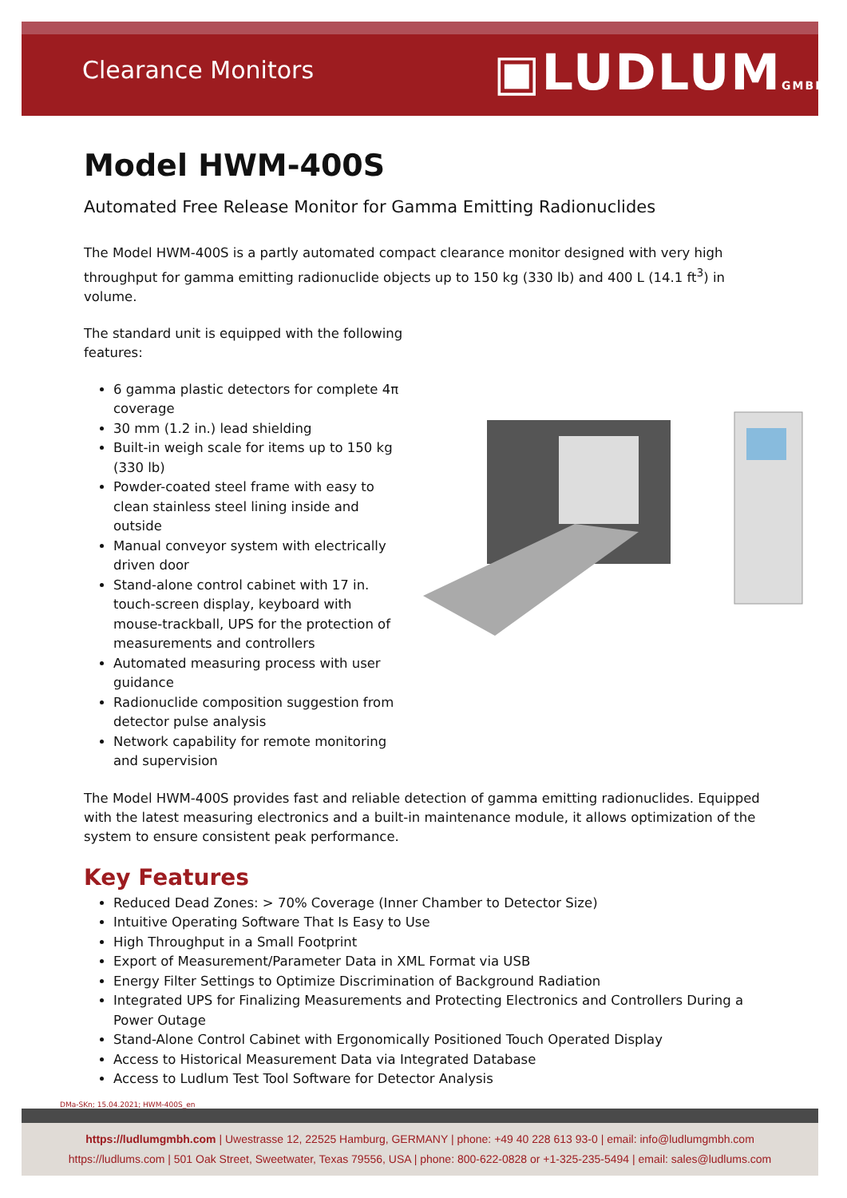Clearance Monitors ▣LUDLUMGMBH
Model HWM-400S
Automated Free Release Monitor for Gamma Emitting Radionuclides
The Model HWM-400S is a partly automated compact clearance monitor designed with very high throughput for gamma emitting radionuclide objects up to 150 kg (330 lb) and 400 L (14.1 ft<sup>3</sup>) in volume.
The standard unit is equipped with the following features:
6 gamma plastic detectors for complete 4π coverage
30 mm (1.2 in.) lead shielding
Built-in weigh scale for items up to 150 kg (330 lb)
Powder-coated steel frame with easy to clean stainless steel lining inside and outside
Manual conveyor system with electrically driven door
Stand-alone control cabinet with 17 in. touch-screen display, keyboard with mouse-trackball, UPS for the protection of measurements and controllers
Automated measuring process with user guidance
Radionuclide composition suggestion from detector pulse analysis
Network capability for remote monitoring and supervision
The Model HWM-400S provides fast and reliable detection of gamma emitting radionuclides. Equipped with the latest measuring electronics and a built-in maintenance module, it allows optimization of the system to ensure consistent peak performance.
Key Features
Reduced Dead Zones: > 70% Coverage (Inner Chamber to Detector Size)
Intuitive Operating Software That Is Easy to Use
High Throughput in a Small Footprint
Export of Measurement/Parameter Data in XML Format via USB
Energy Filter Settings to Optimize Discrimination of Background Radiation
Integrated UPS for Finalizing Measurements and Protecting Electronics and Controllers During a Power Outage
Stand-Alone Control Cabinet with Ergonomically Positioned Touch Operated Display
Access to Historical Measurement Data via Integrated Database
Access to Ludlum Test Tool Software for Detector Analysis
DMa-SKn; 15.04.2021; HWM-400S_en
https://ludlumgmbh.com | Uwestrasse 12, 22525 Hamburg, GERMANY | phone: +49 40 228 613 93-0 | email: info@ludlumgmbh.com
https://ludlums.com | 501 Oak Street, Sweetwater, Texas 79556, USA | phone: 800-622-0828 or +1-325-235-5494 | email: sales@ludlums.com